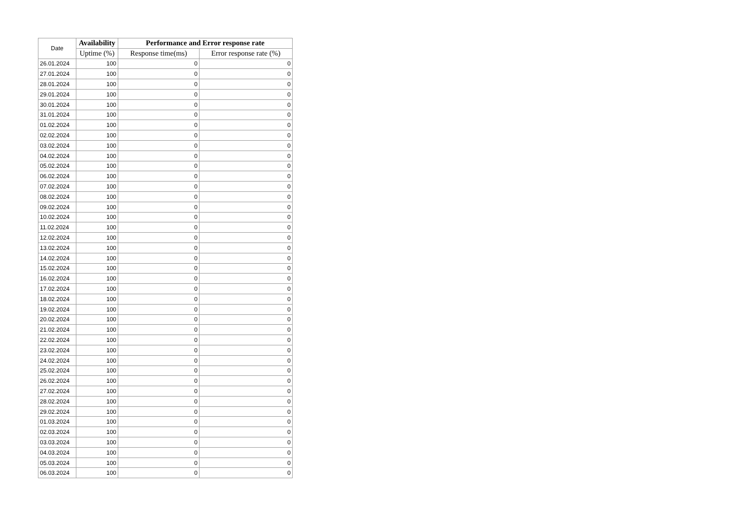| Date | Availability | Performance and Error response rate | |
| --- | --- | --- | --- |
| | Uptime (%) | Response time(ms) | Error response rate (%) |
| 26.01.2024 | 100 | 0 | 0 |
| 27.01.2024 | 100 | 0 | 0 |
| 28.01.2024 | 100 | 0 | 0 |
| 29.01.2024 | 100 | 0 | 0 |
| 30.01.2024 | 100 | 0 | 0 |
| 31.01.2024 | 100 | 0 | 0 |
| 01.02.2024 | 100 | 0 | 0 |
| 02.02.2024 | 100 | 0 | 0 |
| 03.02.2024 | 100 | 0 | 0 |
| 04.02.2024 | 100 | 0 | 0 |
| 05.02.2024 | 100 | 0 | 0 |
| 06.02.2024 | 100 | 0 | 0 |
| 07.02.2024 | 100 | 0 | 0 |
| 08.02.2024 | 100 | 0 | 0 |
| 09.02.2024 | 100 | 0 | 0 |
| 10.02.2024 | 100 | 0 | 0 |
| 11.02.2024 | 100 | 0 | 0 |
| 12.02.2024 | 100 | 0 | 0 |
| 13.02.2024 | 100 | 0 | 0 |
| 14.02.2024 | 100 | 0 | 0 |
| 15.02.2024 | 100 | 0 | 0 |
| 16.02.2024 | 100 | 0 | 0 |
| 17.02.2024 | 100 | 0 | 0 |
| 18.02.2024 | 100 | 0 | 0 |
| 19.02.2024 | 100 | 0 | 0 |
| 20.02.2024 | 100 | 0 | 0 |
| 21.02.2024 | 100 | 0 | 0 |
| 22.02.2024 | 100 | 0 | 0 |
| 23.02.2024 | 100 | 0 | 0 |
| 24.02.2024 | 100 | 0 | 0 |
| 25.02.2024 | 100 | 0 | 0 |
| 26.02.2024 | 100 | 0 | 0 |
| 27.02.2024 | 100 | 0 | 0 |
| 28.02.2024 | 100 | 0 | 0 |
| 29.02.2024 | 100 | 0 | 0 |
| 01.03.2024 | 100 | 0 | 0 |
| 02.03.2024 | 100 | 0 | 0 |
| 03.03.2024 | 100 | 0 | 0 |
| 04.03.2024 | 100 | 0 | 0 |
| 05.03.2024 | 100 | 0 | 0 |
| 06.03.2024 | 100 | 0 | 0 |